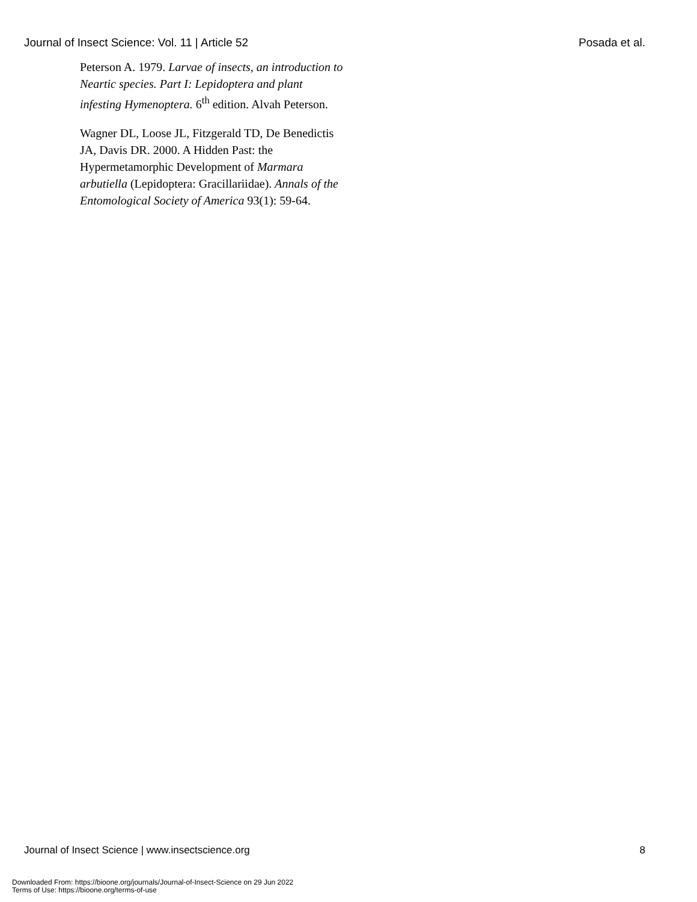Journal of Insect Science: Vol. 11 | Article 52 Posada et al.
Peterson A. 1979. Larvae of insects, an introduction to Neartic species. Part I: Lepidoptera and plant infesting Hymenoptera. 6<sup>th</sup> edition. Alvah Peterson.
Wagner DL, Loose JL, Fitzgerald TD, De Benedictis JA, Davis DR. 2000. A Hidden Past: the Hypermetamorphic Development of Marmara arbutiella (Lepidoptera: Gracillariidae). Annals of the Entomological Society of America 93(1): 59-64.
Journal of Insect Science | www.insectscience.org 8
Downloaded From: https://bioone.org/journals/Journal-of-Insect-Science on 29 Jun 2022
Terms of Use: https://bioone.org/terms-of-use